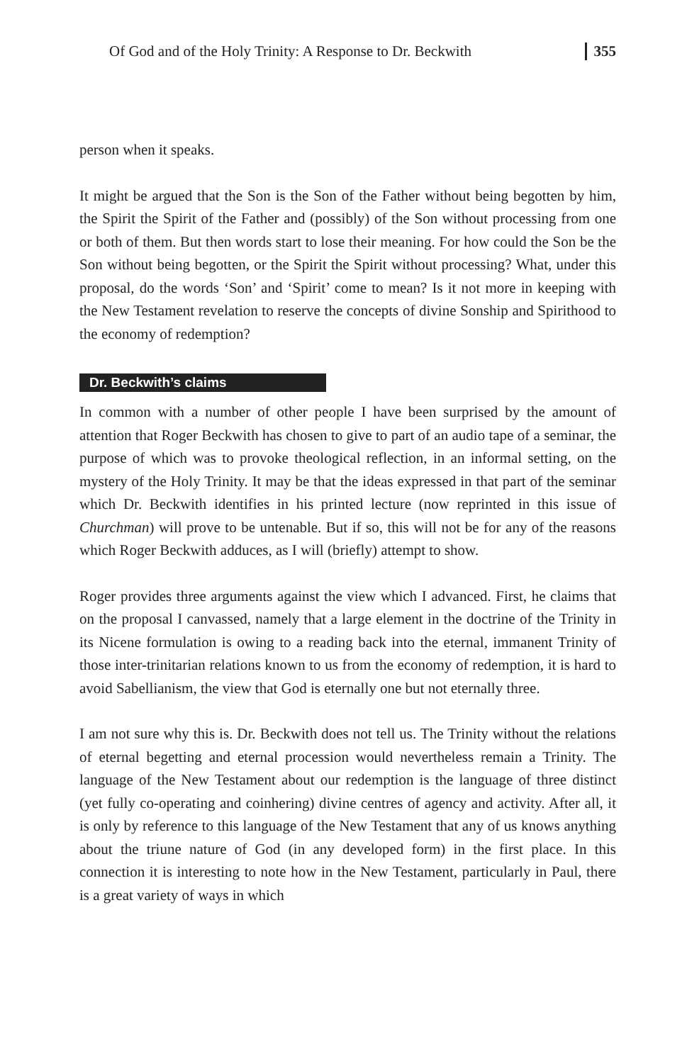Of God and of the Holy Trinity: A Response to Dr. Beckwith 355
person when it speaks.
It might be argued that the Son is the Son of the Father without being begotten by him, the Spirit the Spirit of the Father and (possibly) of the Son without processing from one or both of them. But then words start to lose their meaning. For how could the Son be the Son without being begotten, or the Spirit the Spirit without processing? What, under this proposal, do the words ‘Son’ and ‘Spirit’ come to mean? Is it not more in keeping with the New Testament revelation to reserve the concepts of divine Sonship and Spirithood to the economy of redemption?
Dr. Beckwith’s claims
In common with a number of other people I have been surprised by the amount of attention that Roger Beckwith has chosen to give to part of an audio tape of a seminar, the purpose of which was to provoke theological reflection, in an informal setting, on the mystery of the Holy Trinity. It may be that the ideas expressed in that part of the seminar which Dr. Beckwith identifies in his printed lecture (now reprinted in this issue of Churchman) will prove to be untenable. But if so, this will not be for any of the reasons which Roger Beckwith adduces, as I will (briefly) attempt to show.
Roger provides three arguments against the view which I advanced. First, he claims that on the proposal I canvassed, namely that a large element in the doctrine of the Trinity in its Nicene formulation is owing to a reading back into the eternal, immanent Trinity of those inter-trinitarian relations known to us from the economy of redemption, it is hard to avoid Sabellianism, the view that God is eternally one but not eternally three.
I am not sure why this is. Dr. Beckwith does not tell us. The Trinity without the relations of eternal begetting and eternal procession would nevertheless remain a Trinity. The language of the New Testament about our redemption is the language of three distinct (yet fully co-operating and coinhering) divine centres of agency and activity. After all, it is only by reference to this language of the New Testament that any of us knows anything about the triune nature of God (in any developed form) in the first place. In this connection it is interesting to note how in the New Testament, particularly in Paul, there is a great variety of ways in which